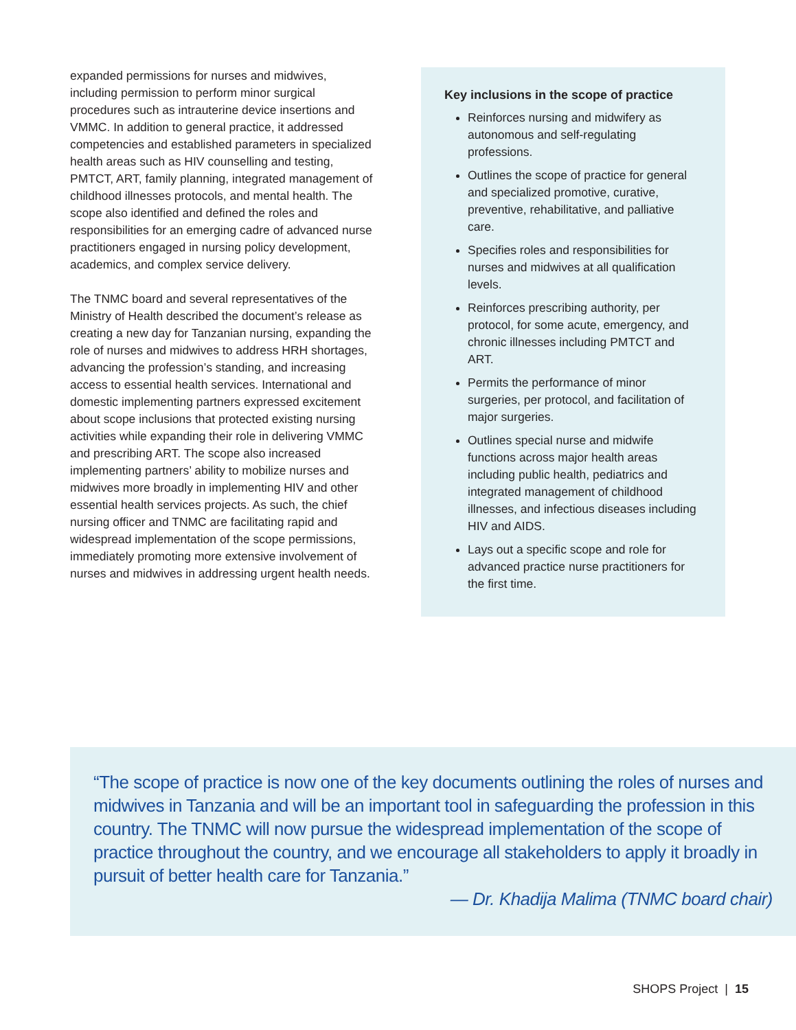expanded permissions for nurses and midwives, including permission to perform minor surgical procedures such as intrauterine device insertions and VMMC. In addition to general practice, it addressed competencies and established parameters in specialized health areas such as HIV counselling and testing, PMTCT, ART, family planning, integrated management of childhood illnesses protocols, and mental health. The scope also identified and defined the roles and responsibilities for an emerging cadre of advanced nurse practitioners engaged in nursing policy development, academics, and complex service delivery.
The TNMC board and several representatives of the Ministry of Health described the document’s release as creating a new day for Tanzanian nursing, expanding the role of nurses and midwives to address HRH shortages, advancing the profession’s standing, and increasing access to essential health services. International and domestic implementing partners expressed excitement about scope inclusions that protected existing nursing activities while expanding their role in delivering VMMC and prescribing ART. The scope also increased implementing partners’ ability to mobilize nurses and midwives more broadly in implementing HIV and other essential health services projects. As such, the chief nursing officer and TNMC are facilitating rapid and widespread implementation of the scope permissions, immediately promoting more extensive involvement of nurses and midwives in addressing urgent health needs.
Key inclusions in the scope of practice
Reinforces nursing and midwifery as autonomous and self-regulating professions.
Outlines the scope of practice for general and specialized promotive, curative, preventive, rehabilitative, and palliative care.
Specifies roles and responsibilities for nurses and midwives at all qualification levels.
Reinforces prescribing authority, per protocol, for some acute, emergency, and chronic illnesses including PMTCT and ART.
Permits the performance of minor surgeries, per protocol, and facilitation of major surgeries.
Outlines special nurse and midwife functions across major health areas including public health, pediatrics and integrated management of childhood illnesses, and infectious diseases including HIV and AIDS.
Lays out a specific scope and role for advanced practice nurse practitioners for the first time.
“The scope of practice is now one of the key documents outlining the roles of nurses and midwives in Tanzania and will be an important tool in safeguarding the profession in this country. The TNMC will now pursue the widespread implementation of the scope of practice throughout the country, and we encourage all stakeholders to apply it broadly in pursuit of better health care for Tanzania.”
— Dr. Khadija Malima (TNMC board chair)
SHOPS Project | 15